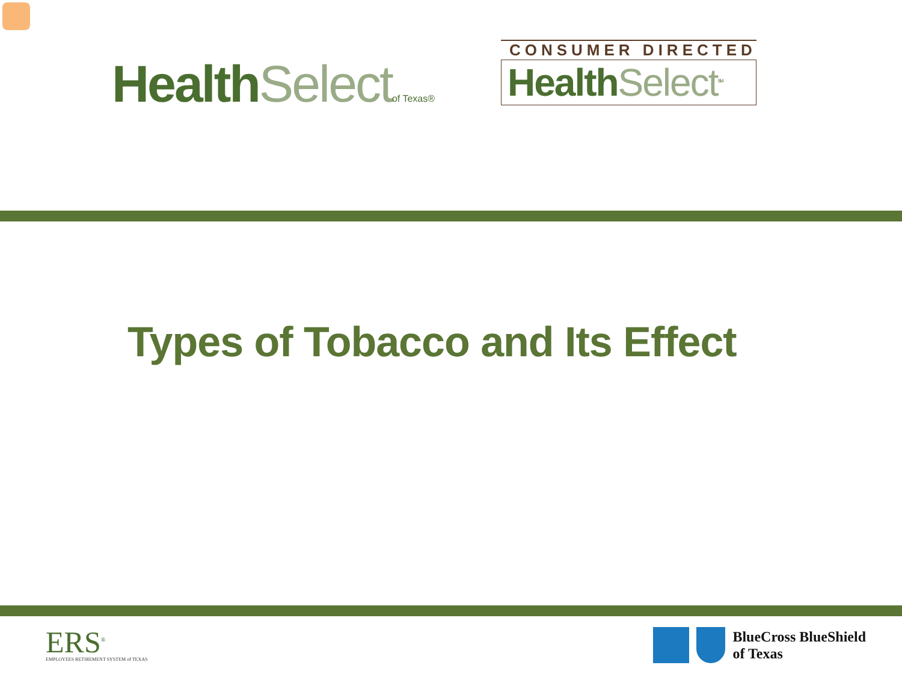Health Select of Texas®
CONSUMER DIRECTED
Health Select<sup>SM</sup>
Types of Tobacco and Its Effect
ERS<sup>®</sup>
EMPLOYEES RETIREMENT SYSTEM of TEXAS
BlueCross BlueShield
of Texas